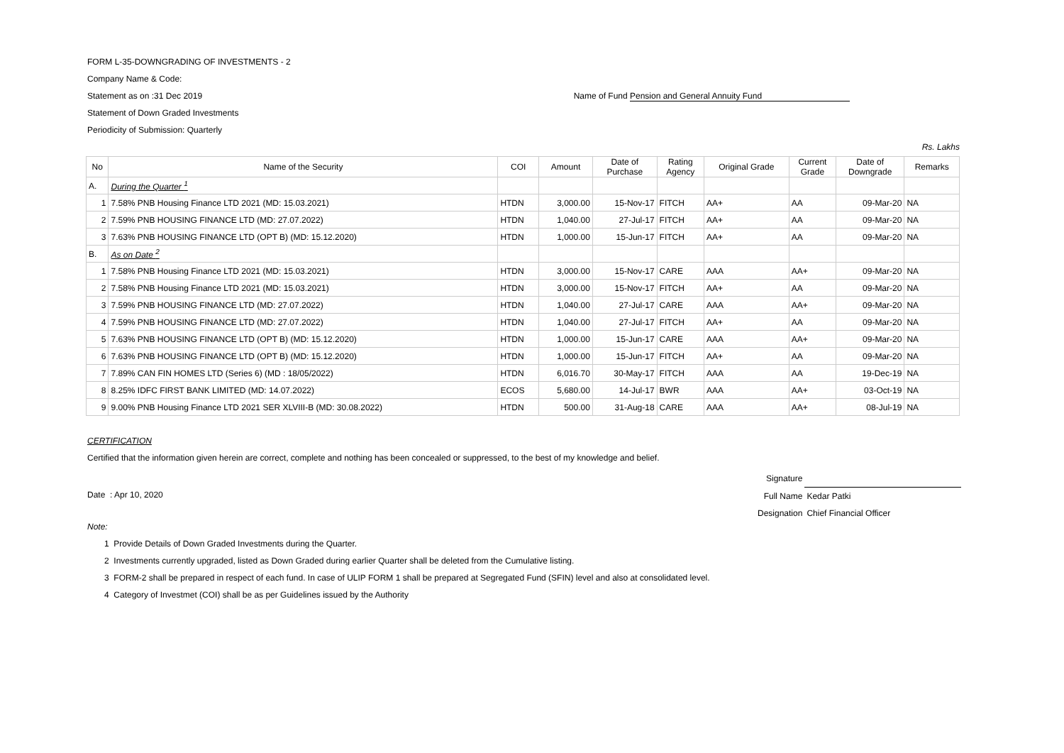FORM L-35-DOWNGRADING OF INVESTMENTS - 2
Company Name & Code:
Statement as on :31 Dec 2019 Name of Fund Pension and General Annuity Fund
Statement of Down Graded Investments
Periodicity of Submission: Quarterly
Rs. Lakhs
| No | Name of the Security | COI | Amount | Date of Purchase | Rating Agency | Original Grade | Current Grade | Date of Downgrade | Remarks |
| --- | --- | --- | --- | --- | --- | --- | --- | --- | --- |
| A. | During the Quarter <sup>1</sup> | | | | | | | | |
| 1 | 7.58% PNB Housing Finance LTD 2021 (MD: 15.03.2021) | HTDN | 3,000.00 | 15-Nov-17 | FITCH | AA+ | AA | 09-Mar-20 | NA |
| 2 | 7.59% PNB HOUSING FINANCE LTD (MD: 27.07.2022) | HTDN | 1,040.00 | 27-Jul-17 | FITCH | AA+ | AA | 09-Mar-20 | NA |
| 3 | 7.63% PNB HOUSING FINANCE LTD (OPT B) (MD: 15.12.2020) | HTDN | 1,000.00 | 15-Jun-17 | FITCH | AA+ | AA | 09-Mar-20 | NA |
| B. | As on Date <sup>2</sup> | | | | | | | | |
| 1 | 7.58% PNB Housing Finance LTD 2021 (MD: 15.03.2021) | HTDN | 3,000.00 | 15-Nov-17 | CARE | AAA | AA+ | 09-Mar-20 | NA |
| 2 | 7.58% PNB Housing Finance LTD 2021 (MD: 15.03.2021) | HTDN | 3,000.00 | 15-Nov-17 | FITCH | AA+ | AA | 09-Mar-20 | NA |
| 3 | 7.59% PNB HOUSING FINANCE LTD (MD: 27.07.2022) | HTDN | 1,040.00 | 27-Jul-17 | CARE | AAA | AA+ | 09-Mar-20 | NA |
| 4 | 7.59% PNB HOUSING FINANCE LTD (MD: 27.07.2022) | HTDN | 1,040.00 | 27-Jul-17 | FITCH | AA+ | AA | 09-Mar-20 | NA |
| 5 | 7.63% PNB HOUSING FINANCE LTD (OPT B) (MD: 15.12.2020) | HTDN | 1,000.00 | 15-Jun-17 | CARE | AAA | AA+ | 09-Mar-20 | NA |
| 6 | 7.63% PNB HOUSING FINANCE LTD (OPT B) (MD: 15.12.2020) | HTDN | 1,000.00 | 15-Jun-17 | FITCH | AA+ | AA | 09-Mar-20 | NA |
| 7 | 7.89% CAN FIN HOMES LTD (Series 6) (MD : 18/05/2022) | HTDN | 6,016.70 | 30-May-17 | FITCH | AAA | AA | 19-Dec-19 | NA |
| 8 | 8.25% IDFC FIRST BANK LIMITED (MD: 14.07.2022) | ECOS | 5,680.00 | 14-Jul-17 | BWR | AAA | AA+ | 03-Oct-19 | NA |
| 9 | 9.00% PNB Housing Finance LTD 2021 SER XLVIII-B (MD: 30.08.2022) | HTDN | 500.00 | 31-Aug-18 | CARE | AAA | AA+ | 08-Jul-19 | NA |
CERTIFICATION
Certified that the information given herein are correct, complete and nothing has been concealed or suppressed, to the best of my knowledge and belief.
Date : Apr 10, 2020
| Signature | |
| Full Name | Kedar Patki |
| Designation | Chief Financial Officer |
Note:
1 Provide Details of Down Graded Investments during the Quarter.
2 Investments currently upgraded, listed as Down Graded during earlier Quarter shall be deleted from the Cumulative listing.
3 FORM-2 shall be prepared in respect of each fund. In case of ULIP FORM 1 shall be prepared at Segregated Fund (SFIN) level and also at consolidated level.
4 Category of Investmet (COI) shall be as per Guidelines issued by the Authority